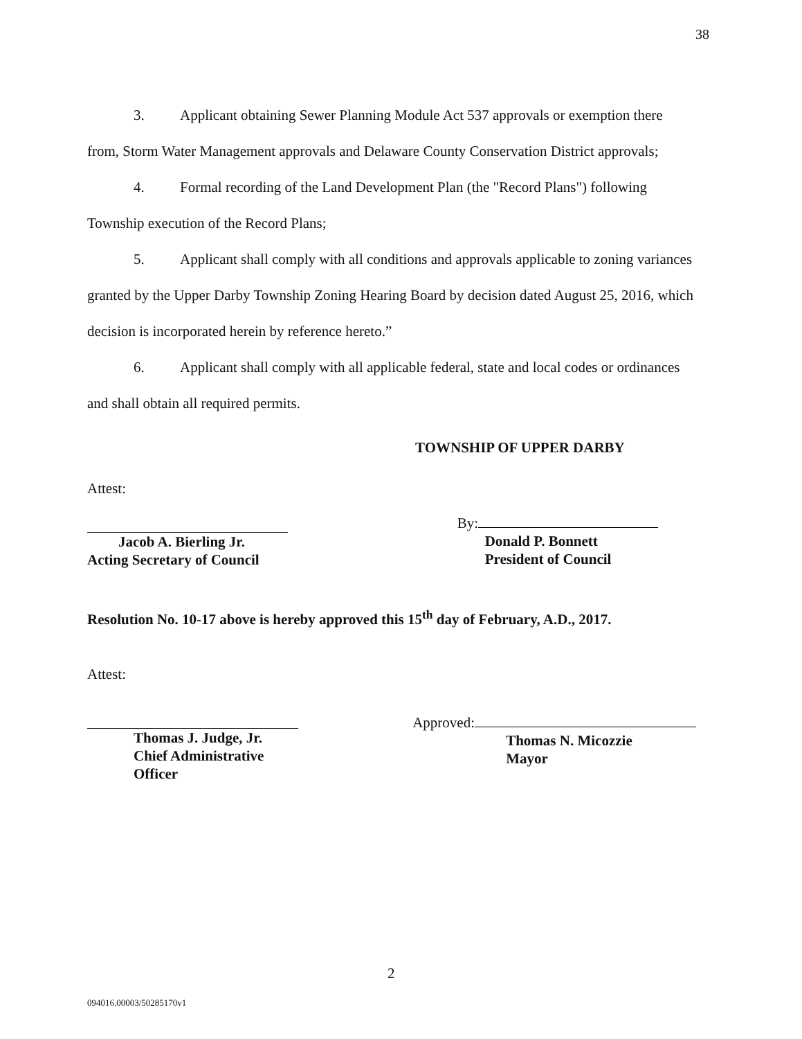38
3. Applicant obtaining Sewer Planning Module Act 537 approvals or exemption there from, Storm Water Management approvals and Delaware County Conservation District approvals;
4. Formal recording of the Land Development Plan (the "Record Plans") following Township execution of the Record Plans;
5. Applicant shall comply with all conditions and approvals applicable to zoning variances granted by the Upper Darby Township Zoning Hearing Board by decision dated August 25, 2016, which decision is incorporated herein by reference hereto.”
6. Applicant shall comply with all applicable federal, state and local codes or ordinances and shall obtain all required permits.
TOWNSHIP OF UPPER DARBY
Attest:
Jacob A. Bierling Jr.
Acting Secretary of Council
By:
Donald P. Bonnett
President of Council
Resolution No. 10-17 above is hereby approved this 15<sup>th</sup> day of February, A.D., 2017.
Attest:
Thomas J. Judge, Jr.
Chief Administrative
Officer
Approved:
Thomas N. Micozzie
Mayor
2
094016.00003/50285170v1